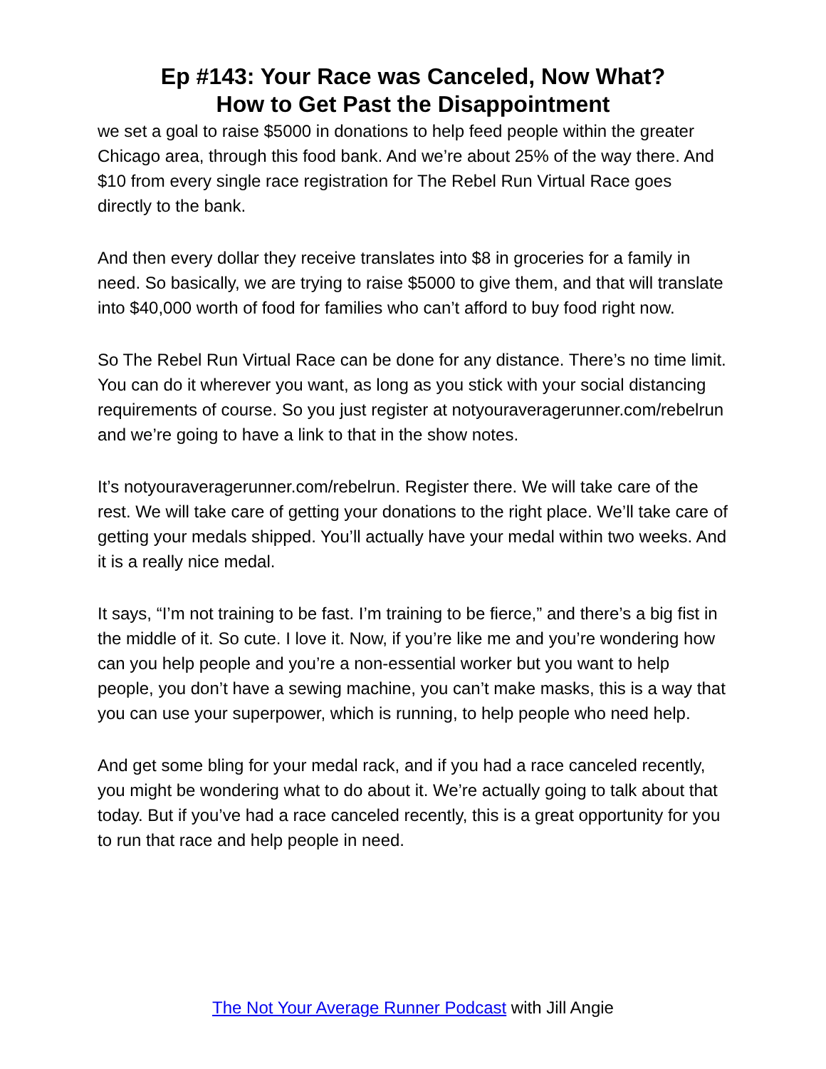Ep #143: Your Race was Canceled, Now What?
How to Get Past the Disappointment
we set a goal to raise $5000 in donations to help feed people within the greater Chicago area, through this food bank. And we’re about 25% of the way there. And $10 from every single race registration for The Rebel Run Virtual Race goes directly to the bank.
And then every dollar they receive translates into $8 in groceries for a family in need. So basically, we are trying to raise $5000 to give them, and that will translate into $40,000 worth of food for families who can’t afford to buy food right now.
So The Rebel Run Virtual Race can be done for any distance. There’s no time limit. You can do it wherever you want, as long as you stick with your social distancing requirements of course. So you just register at notyouraveragerunner.com/rebelrun and we’re going to have a link to that in the show notes.
It’s notyouraveragerunner.com/rebelrun. Register there. We will take care of the rest. We will take care of getting your donations to the right place. We’ll take care of getting your medals shipped. You’ll actually have your medal within two weeks. And it is a really nice medal.
It says, “I’m not training to be fast. I’m training to be fierce,” and there’s a big fist in the middle of it. So cute. I love it. Now, if you’re like me and you’re wondering how can you help people and you’re a non-essential worker but you want to help people, you don’t have a sewing machine, you can’t make masks, this is a way that you can use your superpower, which is running, to help people who need help.
And get some bling for your medal rack, and if you had a race canceled recently, you might be wondering what to do about it. We’re actually going to talk about that today. But if you’ve had a race canceled recently, this is a great opportunity for you to run that race and help people in need.
The Not Your Average Runner Podcast with Jill Angie